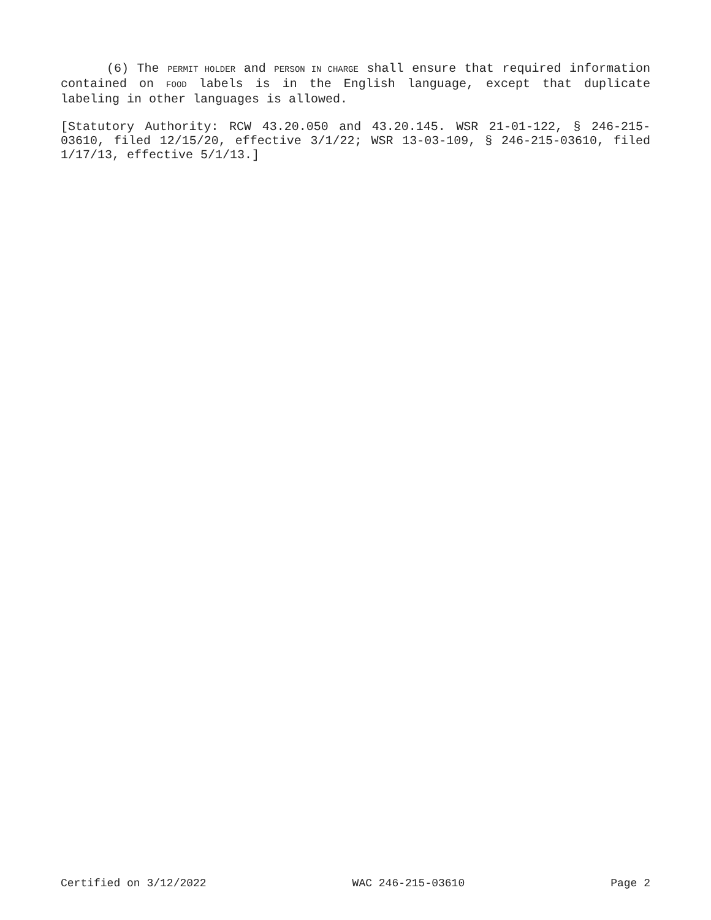(6) The PERMIT HOLDER and PERSON IN CHARGE shall ensure that required information contained on FOOD labels is in the English language, except that duplicate labeling in other languages is allowed.
[Statutory Authority: RCW 43.20.050 and 43.20.145. WSR 21-01-122, § 246-215-03610, filed 12/15/20, effective 3/1/22; WSR 13-03-109, § 246-215-03610, filed 1/17/13, effective 5/1/13.]
Certified on 3/12/2022 WAC 246-215-03610 Page 2